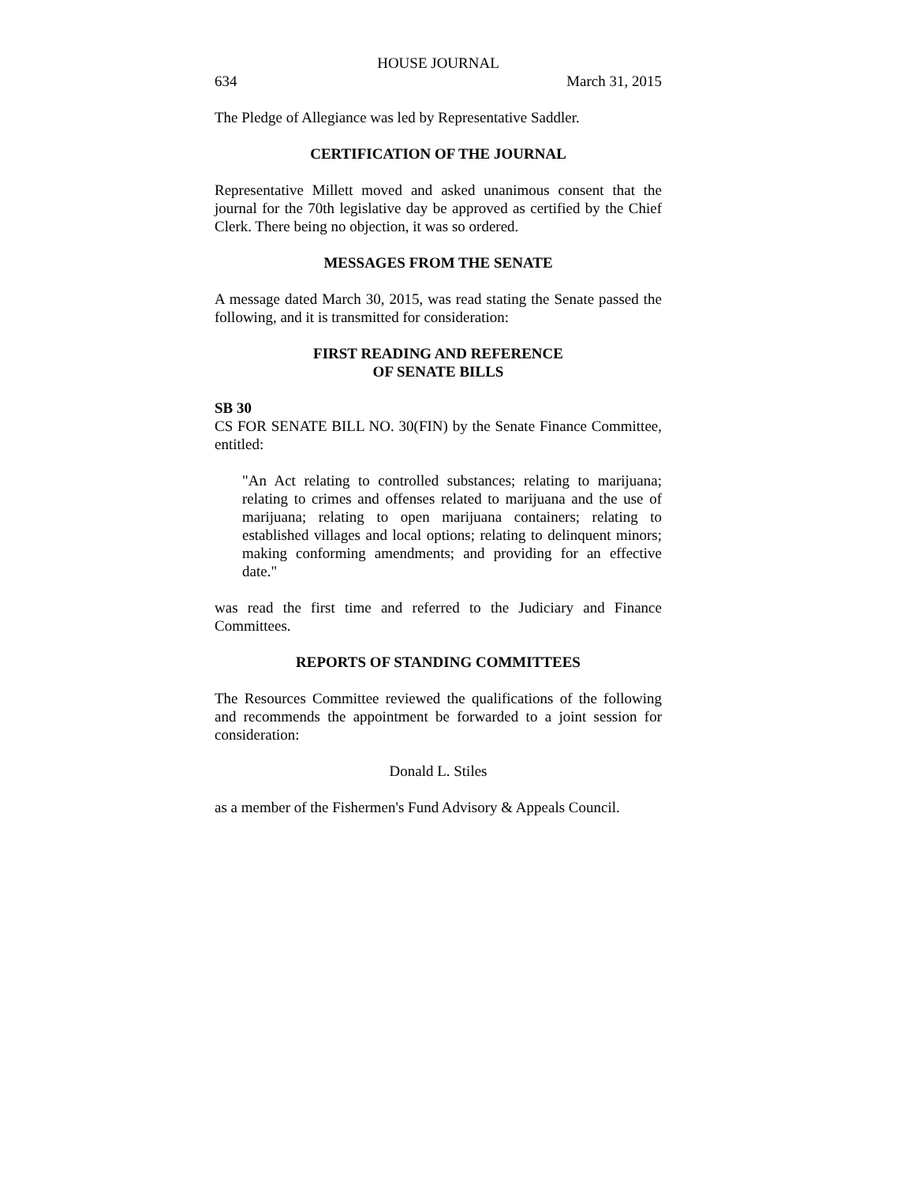HOUSE JOURNAL
634 March 31, 2015
The Pledge of Allegiance was led by Representative Saddler.
CERTIFICATION OF THE JOURNAL
Representative Millett moved and asked unanimous consent that the journal for the 70th legislative day be approved as certified by the Chief Clerk. There being no objection, it was so ordered.
MESSAGES FROM THE SENATE
A message dated March 30, 2015, was read stating the Senate passed the following, and it is transmitted for consideration:
FIRST READING AND REFERENCE
OF SENATE BILLS
SB 30
CS FOR SENATE BILL NO. 30(FIN) by the Senate Finance Committee, entitled:
"An Act relating to controlled substances; relating to marijuana; relating to crimes and offenses related to marijuana and the use of marijuana; relating to open marijuana containers; relating to established villages and local options; relating to delinquent minors; making conforming amendments; and providing for an effective date."
was read the first time and referred to the Judiciary and Finance Committees.
REPORTS OF STANDING COMMITTEES
The Resources Committee reviewed the qualifications of the following and recommends the appointment be forwarded to a joint session for consideration:
Donald L. Stiles
as a member of the Fishermen's Fund Advisory & Appeals Council.